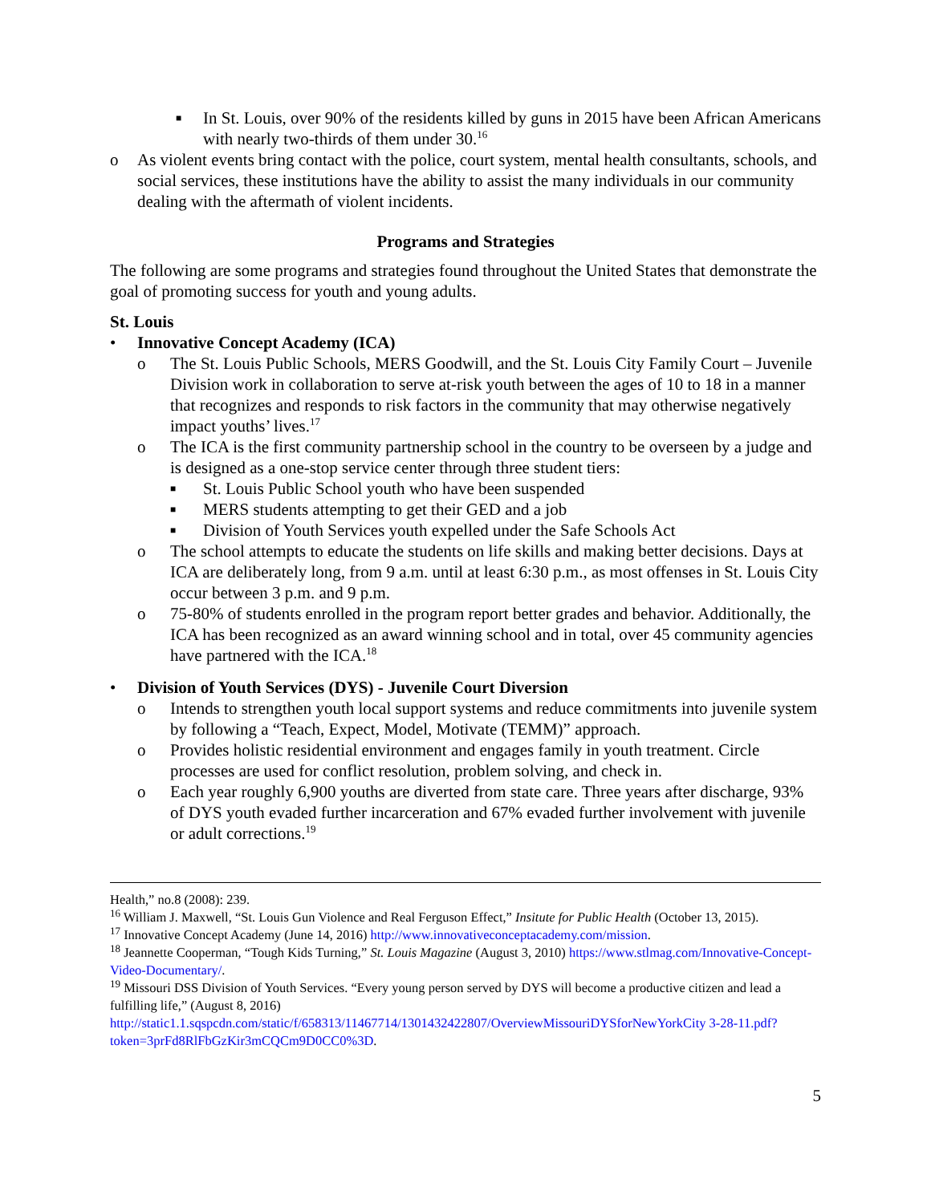■ In St. Louis, over 90% of the residents killed by guns in 2015 have been African Americans with nearly two-thirds of them under 30.<sup>16</sup>
o As violent events bring contact with the police, court system, mental health consultants, schools, and social services, these institutions have the ability to assist the many individuals in our community dealing with the aftermath of violent incidents.
Programs and Strategies
The following are some programs and strategies found throughout the United States that demonstrate the goal of promoting success for youth and young adults.
St. Louis
• Innovative Concept Academy (ICA)
o The St. Louis Public Schools, MERS Goodwill, and the St. Louis City Family Court – Juvenile Division work in collaboration to serve at-risk youth between the ages of 10 to 18 in a manner that recognizes and responds to risk factors in the community that may otherwise negatively impact youths’ lives.<sup>17</sup>
o The ICA is the first community partnership school in the country to be overseen by a judge and is designed as a one-stop service center through three student tiers:
■ St. Louis Public School youth who have been suspended
■ MERS students attempting to get their GED and a job
■ Division of Youth Services youth expelled under the Safe Schools Act
o The school attempts to educate the students on life skills and making better decisions. Days at ICA are deliberately long, from 9 a.m. until at least 6:30 p.m., as most offenses in St. Louis City occur between 3 p.m. and 9 p.m.
o 75-80% of students enrolled in the program report better grades and behavior. Additionally, the ICA has been recognized as an award winning school and in total, over 45 community agencies have partnered with the ICA.<sup>18</sup>
• Division of Youth Services (DYS) - Juvenile Court Diversion
o Intends to strengthen youth local support systems and reduce commitments into juvenile system by following a “Teach, Expect, Model, Motivate (TEMM)” approach.
o Provides holistic residential environment and engages family in youth treatment. Circle processes are used for conflict resolution, problem solving, and check in.
o Each year roughly 6,900 youths are diverted from state care. Three years after discharge, 93% of DYS youth evaded further incarceration and 67% evaded further involvement with juvenile or adult corrections.<sup>19</sup>
Health,” no.8 (2008): 239.
<sup>16</sup> William J. Maxwell, “St. Louis Gun Violence and Real Ferguson Effect,” Insitute for Public Health (October 13, 2015).
<sup>17</sup> Innovative Concept Academy (June 14, 2016) http://www.innovativeconceptacademy.com/mission.
<sup>18</sup> Jeannette Cooperman, “Tough Kids Turning,” St. Louis Magazine (August 3, 2010) https://www.stlmag.com/Innovative-Concept-Video-Documentary/.
<sup>19</sup> Missouri DSS Division of Youth Services. “Every young person served by DYS will become a productive citizen and lead a fulfilling life,” (August 8, 2016) http://static1.1.sqspcdn.com/static/f/658313/11467714/1301432422807/OverviewMissouriDYSforNewYorkCity 3-28-11.pdf?token=3prFd8RlFbGzKir3mCQCm9D0CC0%3D.
5